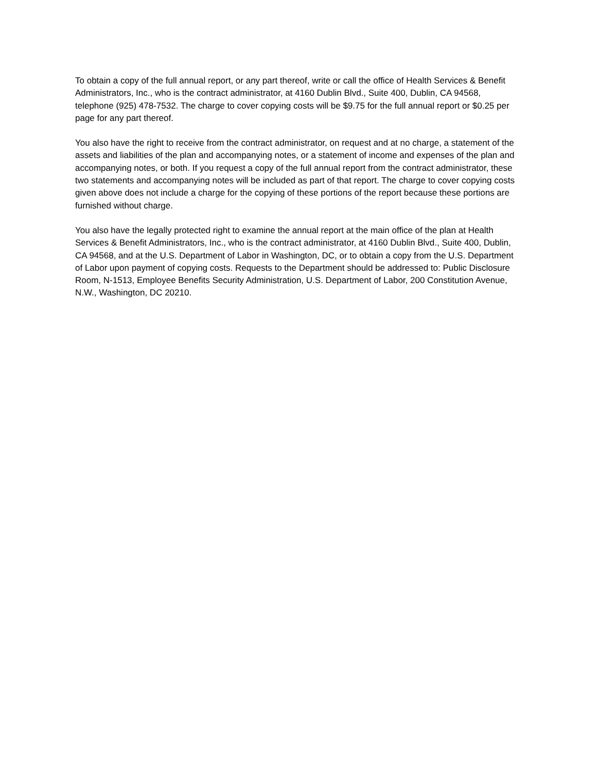To obtain a copy of the full annual report, or any part thereof, write or call the office of Health Services & Benefit Administrators, Inc., who is the contract administrator, at 4160 Dublin Blvd., Suite 400, Dublin, CA 94568, telephone (925) 478-7532. The charge to cover copying costs will be $9.75 for the full annual report or $0.25 per page for any part thereof.
You also have the right to receive from the contract administrator, on request and at no charge, a statement of the assets and liabilities of the plan and accompanying notes, or a statement of income and expenses of the plan and accompanying notes, or both. If you request a copy of the full annual report from the contract administrator, these two statements and accompanying notes will be included as part of that report. The charge to cover copying costs given above does not include a charge for the copying of these portions of the report because these portions are furnished without charge.
You also have the legally protected right to examine the annual report at the main office of the plan at Health Services & Benefit Administrators, Inc., who is the contract administrator, at 4160 Dublin Blvd., Suite 400, Dublin, CA 94568, and at the U.S. Department of Labor in Washington, DC, or to obtain a copy from the U.S. Department of Labor upon payment of copying costs. Requests to the Department should be addressed to: Public Disclosure Room, N-1513, Employee Benefits Security Administration, U.S. Department of Labor, 200 Constitution Avenue, N.W., Washington, DC 20210.